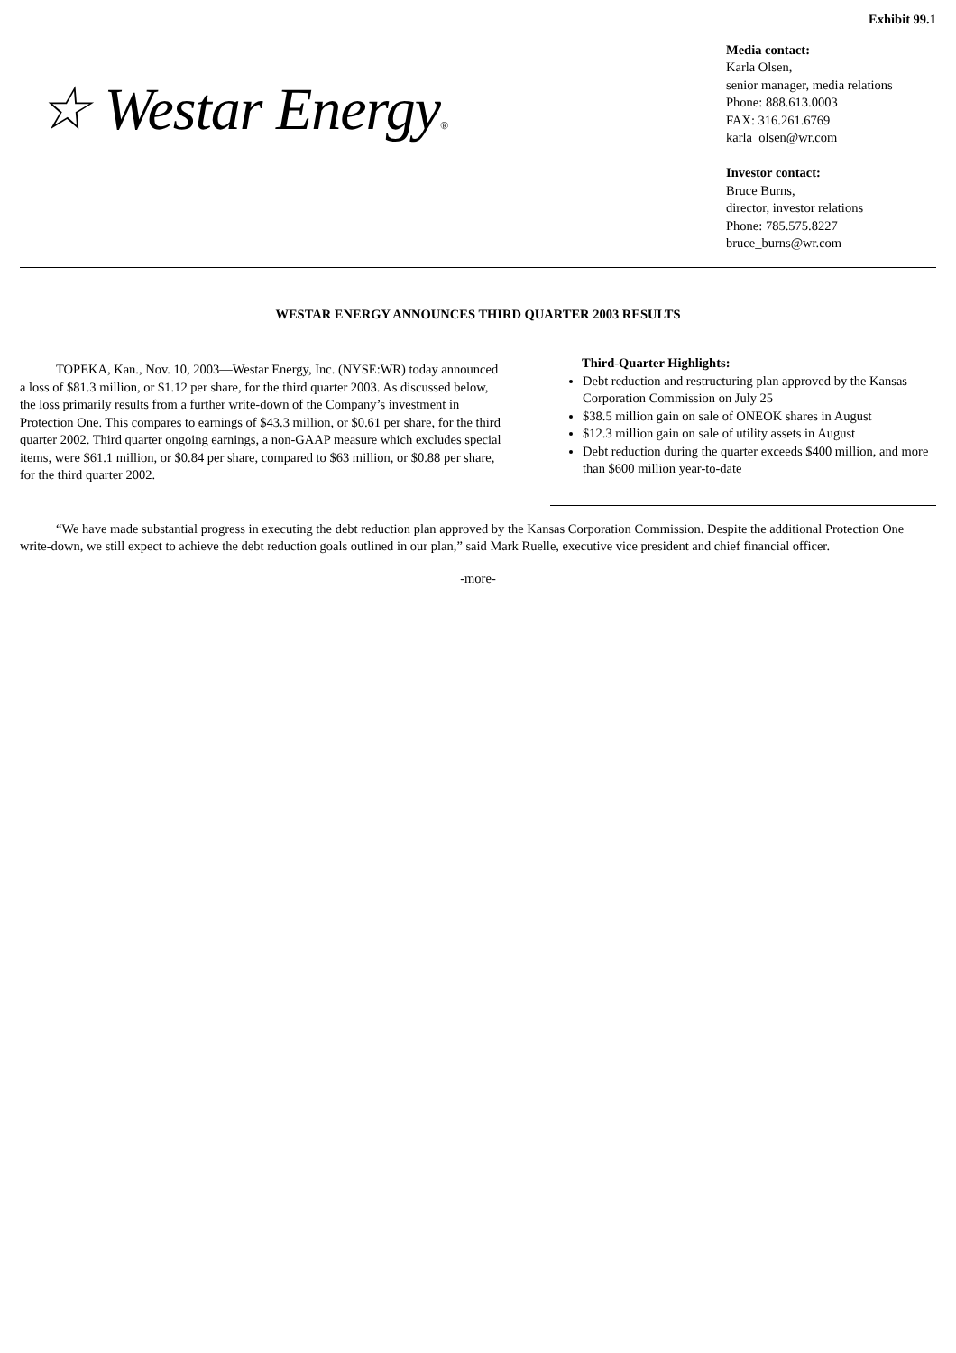Exhibit 99.1
☆ Westar Energy®
Media contact:
Karla Olsen,
senior manager, media relations
Phone: 888.613.0003
FAX: 316.261.6769
karla_olsen@wr.com
Investor contact:
Bruce Burns,
director, investor relations
Phone: 785.575.8227
bruce_burns@wr.com
WESTAR ENERGY ANNOUNCES THIRD QUARTER 2003 RESULTS
TOPEKA, Kan., Nov. 10, 2003—Westar Energy, Inc. (NYSE:WR) today announced a loss of $81.3 million, or $1.12 per share, for the third quarter 2003. As discussed below, the loss primarily results from a further write-down of the Company’s investment in Protection One. This compares to earnings of $43.3 million, or $0.61 per share, for the third quarter 2002. Third quarter ongoing earnings, a non-GAAP measure which excludes special items, were $61.1 million, or $0.84 per share, compared to $63 million, or $0.88 per share, for the third quarter 2002.
Third-Quarter Highlights:
Debt reduction and restructuring plan approved by the Kansas Corporation Commission on July 25
$38.5 million gain on sale of ONEOK shares in August
$12.3 million gain on sale of utility assets in August
Debt reduction during the quarter exceeds $400 million, and more than $600 million year-to-date
“We have made substantial progress in executing the debt reduction plan approved by the Kansas Corporation Commission. Despite the additional Protection One write-down, we still expect to achieve the debt reduction goals outlined in our plan,” said Mark Ruelle, executive vice president and chief financial officer.
-more-